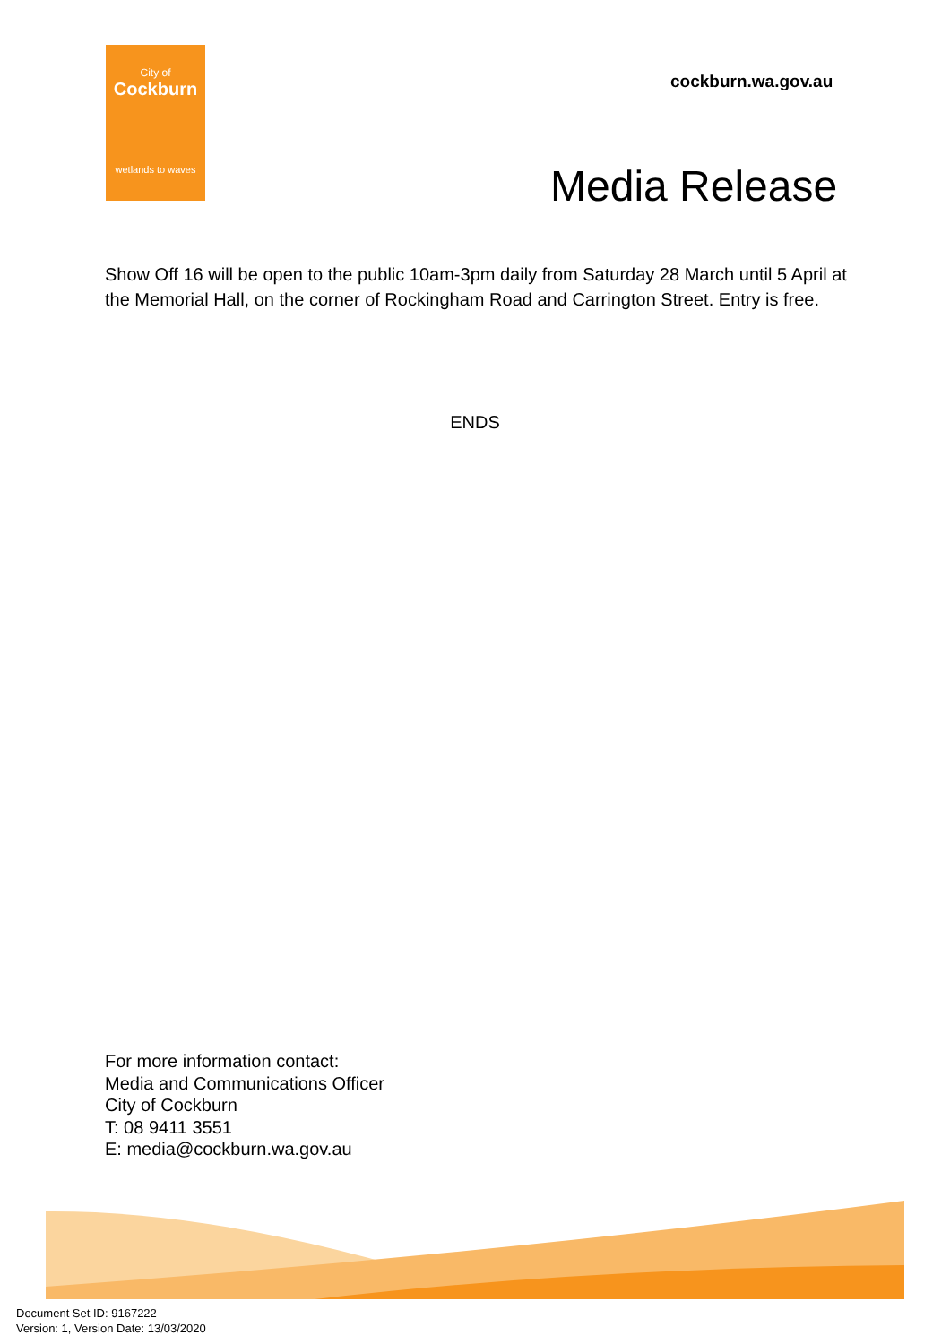City of
Cockburn
wetlands to waves
cockburn.wa.gov.au
Media Release
Show Off 16 will be open to the public 10am-3pm daily from Saturday 28 March until 5 April at the Memorial Hall, on the corner of Rockingham Road and Carrington Street. Entry is free.
ENDS
For more information contact:
Media and Communications Officer
City of Cockburn
T: 08 9411 3551
E: media@cockburn.wa.gov.au
Document Set ID: 9167222
Version: 1, Version Date: 13/03/2020